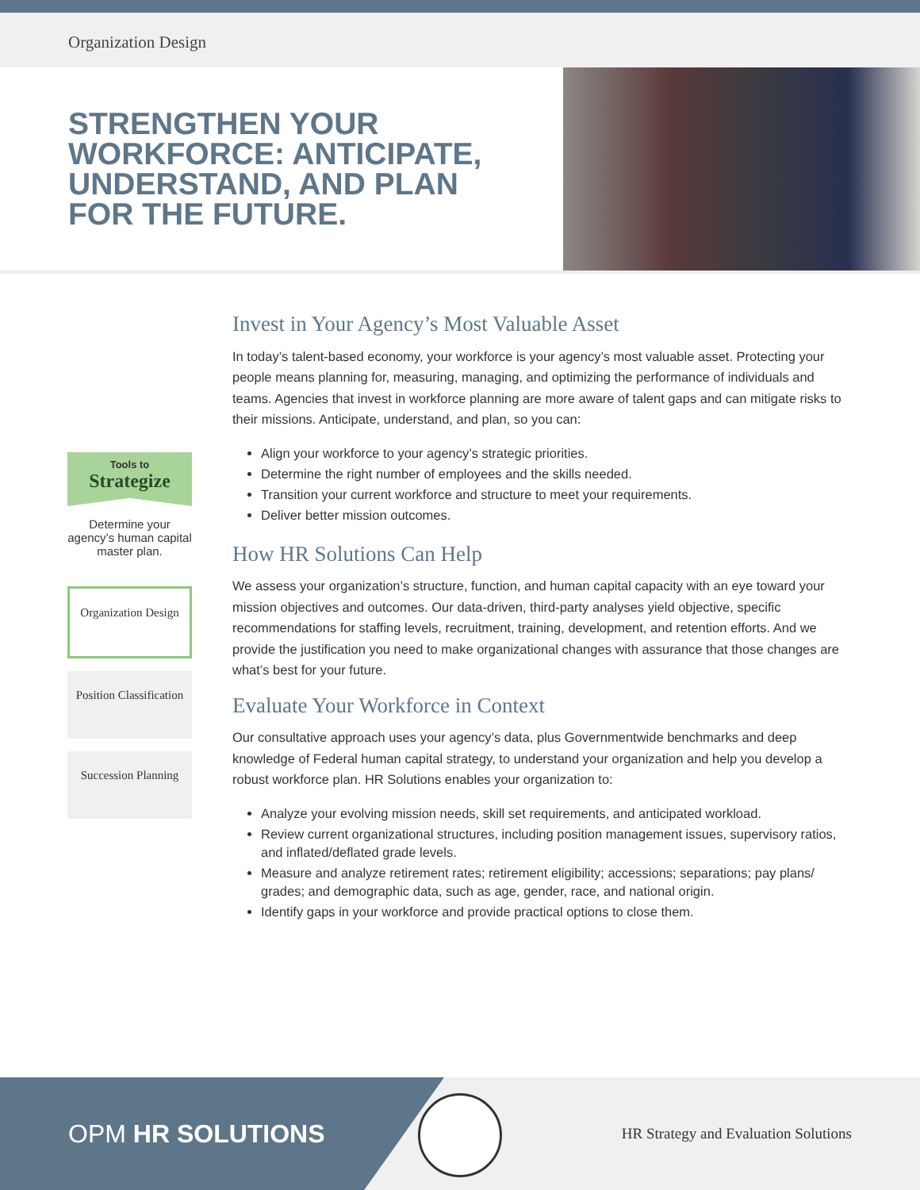Organization Design
STRENGTHEN YOUR WORKFORCE: ANTICIPATE, UNDERSTAND, AND PLAN FOR THE FUTURE.
Tools to
Strategize
Determine your agency’s human capital master plan.
Organization Design
Position Classification
Succession Planning
Invest in Your Agency’s Most Valuable Asset
In today’s talent-based economy, your workforce is your agency’s most valuable asset. Protecting your people means planning for, measuring, managing, and optimizing the performance of individuals and teams. Agencies that invest in workforce planning are more aware of talent gaps and can mitigate risks to their missions. Anticipate, understand, and plan, so you can:
Align your workforce to your agency’s strategic priorities.
Determine the right number of employees and the skills needed.
Transition your current workforce and structure to meet your requirements.
Deliver better mission outcomes.
How HR Solutions Can Help
We assess your organization’s structure, function, and human capital capacity with an eye toward your mission objectives and outcomes. Our data-driven, third-party analyses yield objective, specific recommendations for staffing levels, recruitment, training, development, and retention efforts. And we provide the justification you need to make organizational changes with assurance that those changes are what’s best for your future.
Evaluate Your Workforce in Context
Our consultative approach uses your agency’s data, plus Governmentwide benchmarks and deep knowledge of Federal human capital strategy, to understand your organization and help you develop a robust workforce plan. HR Solutions enables your organization to:
Analyze your evolving mission needs, skill set requirements, and anticipated workload.
Review current organizational structures, including position management issues, supervisory ratios, and inflated/deflated grade levels.
Measure and analyze retirement rates; retirement eligibility; accessions; separations; pay plans/ grades; and demographic data, such as age, gender, race, and national origin.
Identify gaps in your workforce and provide practical options to close them.
OPM HR SOLUTIONS
HR Strategy and Evaluation Solutions